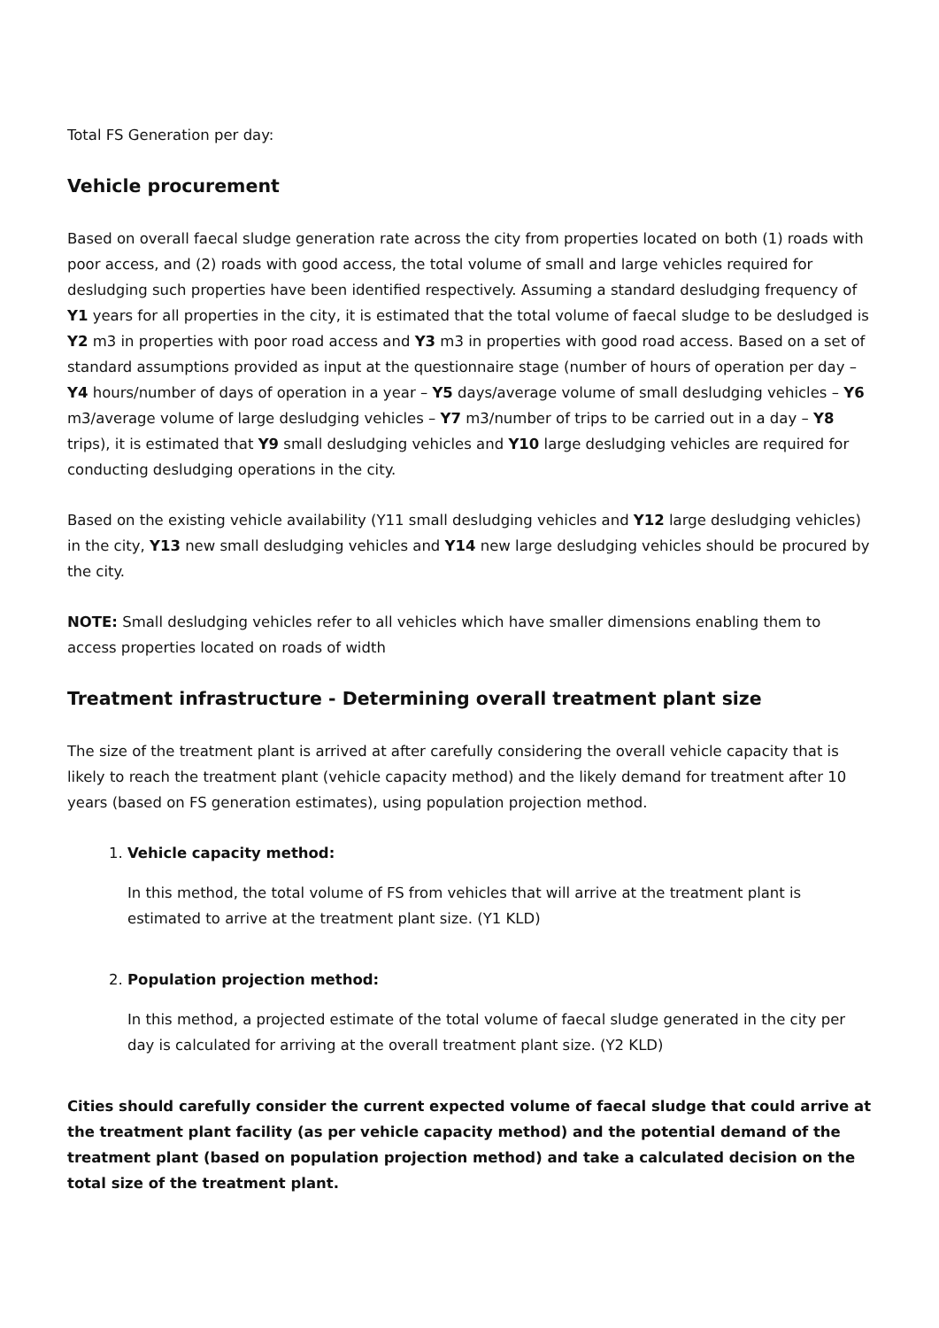Total FS Generation per day:
Vehicle procurement
Based on overall faecal sludge generation rate across the city from properties located on both (1) roads with poor access, and (2) roads with good access, the total volume of small and large vehicles required for desludging such properties have been identified respectively. Assuming a standard desludging frequency of Y1 years for all properties in the city, it is estimated that the total volume of faecal sludge to be desludged is Y2 m3 in properties with poor road access and Y3 m3 in properties with good road access. Based on a set of standard assumptions provided as input at the questionnaire stage (number of hours of operation per day – Y4 hours/number of days of operation in a year – Y5 days/average volume of small desludging vehicles – Y6 m3/average volume of large desludging vehicles – Y7 m3/number of trips to be carried out in a day – Y8 trips), it is estimated that Y9 small desludging vehicles and Y10 large desludging vehicles are required for conducting desludging operations in the city.
Based on the existing vehicle availability (Y11 small desludging vehicles and Y12 large desludging vehicles) in the city, Y13 new small desludging vehicles and Y14 new large desludging vehicles should be procured by the city.
NOTE: Small desludging vehicles refer to all vehicles which have smaller dimensions enabling them to access properties located on roads of width
Treatment infrastructure - Determining overall treatment plant size
The size of the treatment plant is arrived at after carefully considering the overall vehicle capacity that is likely to reach the treatment plant (vehicle capacity method) and the likely demand for treatment after 10 years (based on FS generation estimates), using population projection method.
1. Vehicle capacity method:
In this method, the total volume of FS from vehicles that will arrive at the treatment plant is estimated to arrive at the treatment plant size. (Y1 KLD)
2. Population projection method:
In this method, a projected estimate of the total volume of faecal sludge generated in the city per day is calculated for arriving at the overall treatment plant size. (Y2 KLD)
Cities should carefully consider the current expected volume of faecal sludge that could arrive at the treatment plant facility (as per vehicle capacity method) and the potential demand of the treatment plant (based on population projection method) and take a calculated decision on the total size of the treatment plant.